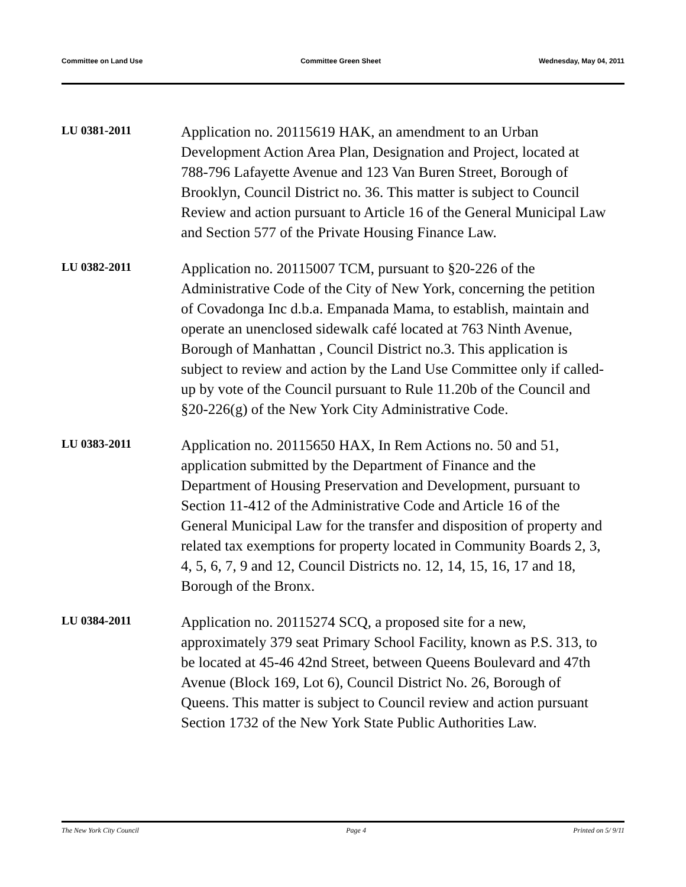Committee on Land Use Committee Green Sheet Wednesday, May 04, 2011
LU 0381-2011
Application no. 20115619 HAK, an amendment to an Urban Development Action Area Plan, Designation and Project, located at 788-796 Lafayette Avenue and 123 Van Buren Street, Borough of Brooklyn, Council District no. 36. This matter is subject to Council Review and action pursuant to Article 16 of the General Municipal Law and Section 577 of the Private Housing Finance Law.
LU 0382-2011
Application no. 20115007 TCM, pursuant to §20-226 of the Administrative Code of the City of New York, concerning the petition of Covadonga Inc d.b.a. Empanada Mama, to establish, maintain and operate an unenclosed sidewalk café located at 763 Ninth Avenue, Borough of Manhattan , Council District no.3. This application is subject to review and action by the Land Use Committee only if called-up by vote of the Council pursuant to Rule 11.20b of the Council and §20-226(g) of the New York City Administrative Code.
LU 0383-2011
Application no. 20115650 HAX, In Rem Actions no. 50 and 51, application submitted by the Department of Finance and the Department of Housing Preservation and Development, pursuant to Section 11-412 of the Administrative Code and Article 16 of the General Municipal Law for the transfer and disposition of property and related tax exemptions for property located in Community Boards 2, 3, 4, 5, 6, 7, 9 and 12, Council Districts no. 12, 14, 15, 16, 17 and 18, Borough of the Bronx.
LU 0384-2011
Application no. 20115274 SCQ, a proposed site for a new, approximately 379 seat Primary School Facility, known as P.S. 313, to be located at 45-46 42nd Street, between Queens Boulevard and 47th Avenue (Block 169, Lot 6), Council District No. 26, Borough of Queens. This matter is subject to Council review and action pursuant Section 1732 of the New York State Public Authorities Law.
The New York City Council Page 4 Printed on 5/ 9/11